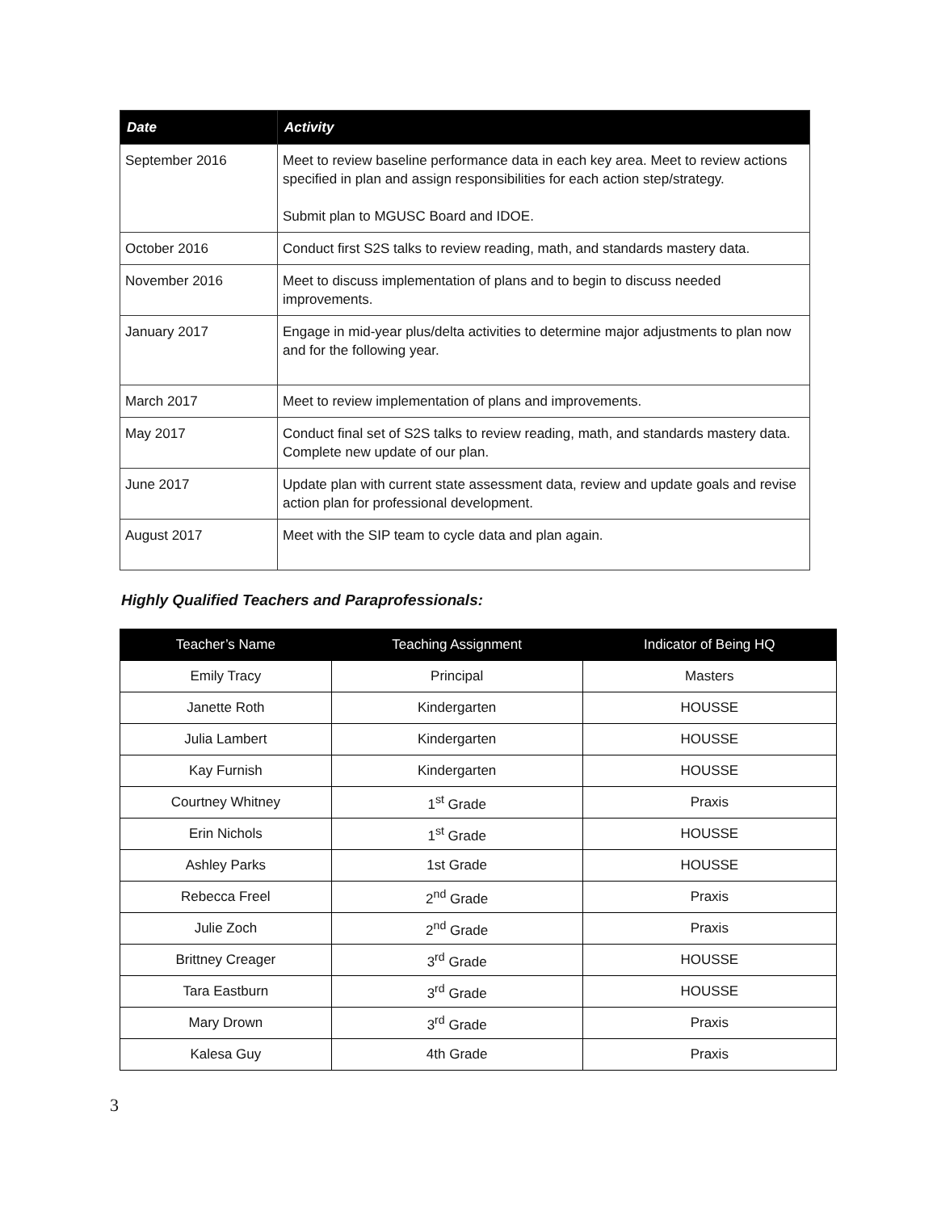| Date | Activity |
| --- | --- |
| September 2016 | Meet to review baseline performance data in each key area. Meet to review actions specified in plan and assign responsibilities for each action step/strategy. Submit plan to MGUSC Board and IDOE. |
| October 2016 | Conduct first S2S talks to review reading, math, and standards mastery data. |
| November 2016 | Meet to discuss implementation of plans and to begin to discuss needed improvements. |
| January 2017 | Engage in mid-year plus/delta activities to determine major adjustments to plan now and for the following year. |
| March 2017 | Meet to review implementation of plans and improvements. |
| May 2017 | Conduct final set of S2S talks to review reading, math, and standards mastery data. Complete new update of our plan. |
| June 2017 | Update plan with current state assessment data, review and update goals and revise action plan for professional development. |
| August 2017 | Meet with the SIP team to cycle data and plan again. |
Highly Qualified Teachers and Paraprofessionals:
| Teacher’s Name | Teaching Assignment | Indicator of Being HQ |
| --- | --- | --- |
| Emily Tracy | Principal | Masters |
| Janette Roth | Kindergarten | HOUSSE |
| Julia Lambert | Kindergarten | HOUSSE |
| Kay Furnish | Kindergarten | HOUSSE |
| Courtney Whitney | 1<sup>st</sup> Grade | Praxis |
| Erin Nichols | 1<sup>st</sup> Grade | HOUSSE |
| Ashley Parks | 1st Grade | HOUSSE |
| Rebecca Freel | 2<sup>nd</sup> Grade | Praxis |
| Julie Zoch | 2<sup>nd</sup> Grade | Praxis |
| Brittney Creager | 3<sup>rd</sup> Grade | HOUSSE |
| Tara Eastburn | 3<sup>rd</sup> Grade | HOUSSE |
| Mary Drown | 3<sup>rd</sup> Grade | Praxis |
| Kalesa Guy | 4th Grade | Praxis |
3